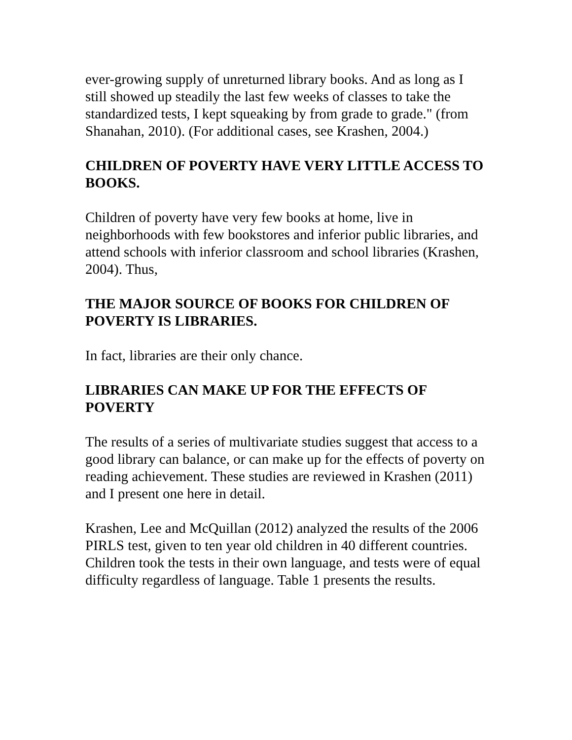ever-growing supply of unreturned library books. And as long as I still showed up steadily the last few weeks of classes to take the standardized tests, I kept squeaking by from grade to grade." (from Shanahan, 2010). (For additional cases, see Krashen, 2004.)
CHILDREN OF POVERTY HAVE VERY LITTLE ACCESS TO BOOKS.
Children of poverty have very few books at home, live in neighborhoods with few bookstores and inferior public libraries, and attend schools with inferior classroom and school libraries (Krashen, 2004). Thus,
THE MAJOR SOURCE OF BOOKS FOR CHILDREN OF POVERTY IS LIBRARIES.
In fact, libraries are their only chance.
LIBRARIES CAN MAKE UP FOR THE EFFECTS OF POVERTY
The results of a series of multivariate studies suggest that access to a good library can balance, or can make up for the effects of poverty on reading achievement. These studies are reviewed in Krashen (2011) and I present one here in detail.
Krashen, Lee and McQuillan (2012) analyzed the results of the 2006 PIRLS test, given to ten year old children in 40 different countries. Children took the tests in their own language, and tests were of equal difficulty regardless of language. Table 1 presents the results.